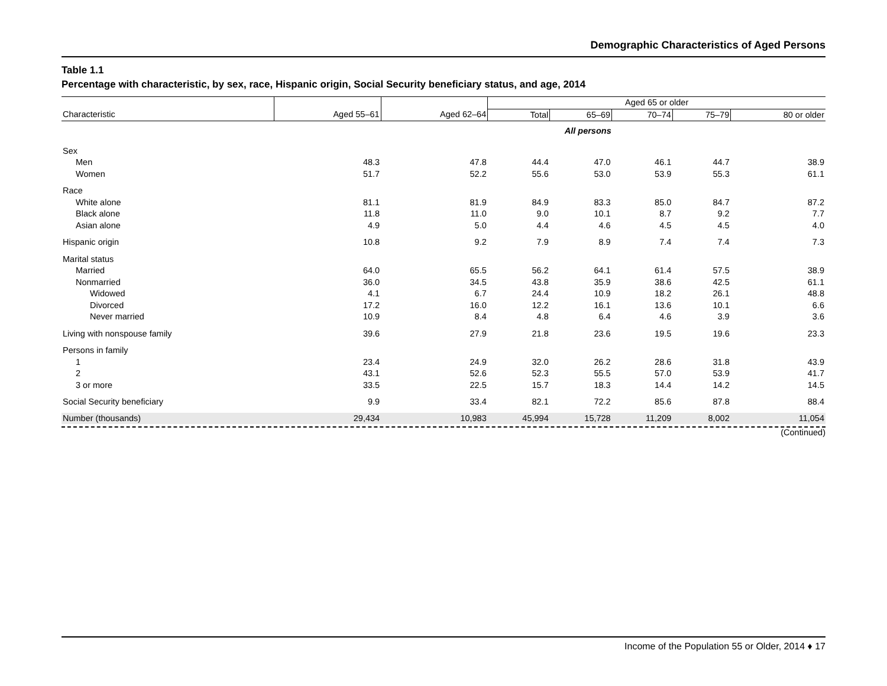Demographic Characteristics of Aged Persons
Table 1.1
Percentage with characteristic, by sex, race, Hispanic origin, Social Security beneficiary status, and age, 2014
| | | | Aged 65 or older | | | | |
| --- | --- | --- | --- | --- | --- | --- | --- |
| Characteristic | Aged 55–61 | Aged 62–64 | Total | 65–69 | 70–74 | 75–79 | 80 or older |
| | | | All persons | | | | |
| Sex | | | | | | | |
| Men | 48.3 | 47.8 | 44.4 | 47.0 | 46.1 | 44.7 | 38.9 |
| Women | 51.7 | 52.2 | 55.6 | 53.0 | 53.9 | 55.3 | 61.1 |
| Race | | | | | | | |
| White alone | 81.1 | 81.9 | 84.9 | 83.3 | 85.0 | 84.7 | 87.2 |
| Black alone | 11.8 | 11.0 | 9.0 | 10.1 | 8.7 | 9.2 | 7.7 |
| Asian alone | 4.9 | 5.0 | 4.4 | 4.6 | 4.5 | 4.5 | 4.0 |
| Hispanic origin | 10.8 | 9.2 | 7.9 | 8.9 | 7.4 | 7.4 | 7.3 |
| Marital status | | | | | | | |
| Married | 64.0 | 65.5 | 56.2 | 64.1 | 61.4 | 57.5 | 38.9 |
| Nonmarried | 36.0 | 34.5 | 43.8 | 35.9 | 38.6 | 42.5 | 61.1 |
| Widowed | 4.1 | 6.7 | 24.4 | 10.9 | 18.2 | 26.1 | 48.8 |
| Divorced | 17.2 | 16.0 | 12.2 | 16.1 | 13.6 | 10.1 | 6.6 |
| Never married | 10.9 | 8.4 | 4.8 | 6.4 | 4.6 | 3.9 | 3.6 |
| Living with nonspouse family | 39.6 | 27.9 | 21.8 | 23.6 | 19.5 | 19.6 | 23.3 |
| Persons in family | | | | | | | |
| 1 | 23.4 | 24.9 | 32.0 | 26.2 | 28.6 | 31.8 | 43.9 |
| 2 | 43.1 | 52.6 | 52.3 | 55.5 | 57.0 | 53.9 | 41.7 |
| 3 or more | 33.5 | 22.5 | 15.7 | 18.3 | 14.4 | 14.2 | 14.5 |
| Social Security beneficiary | 9.9 | 33.4 | 82.1 | 72.2 | 85.6 | 87.8 | 88.4 |
| Number (thousands) | 29,434 | 10,983 | 45,994 | 15,728 | 11,209 | 8,002 | 11,054 |
(Continued)
Income of the Population 55 or Older, 2014 ♦ 17